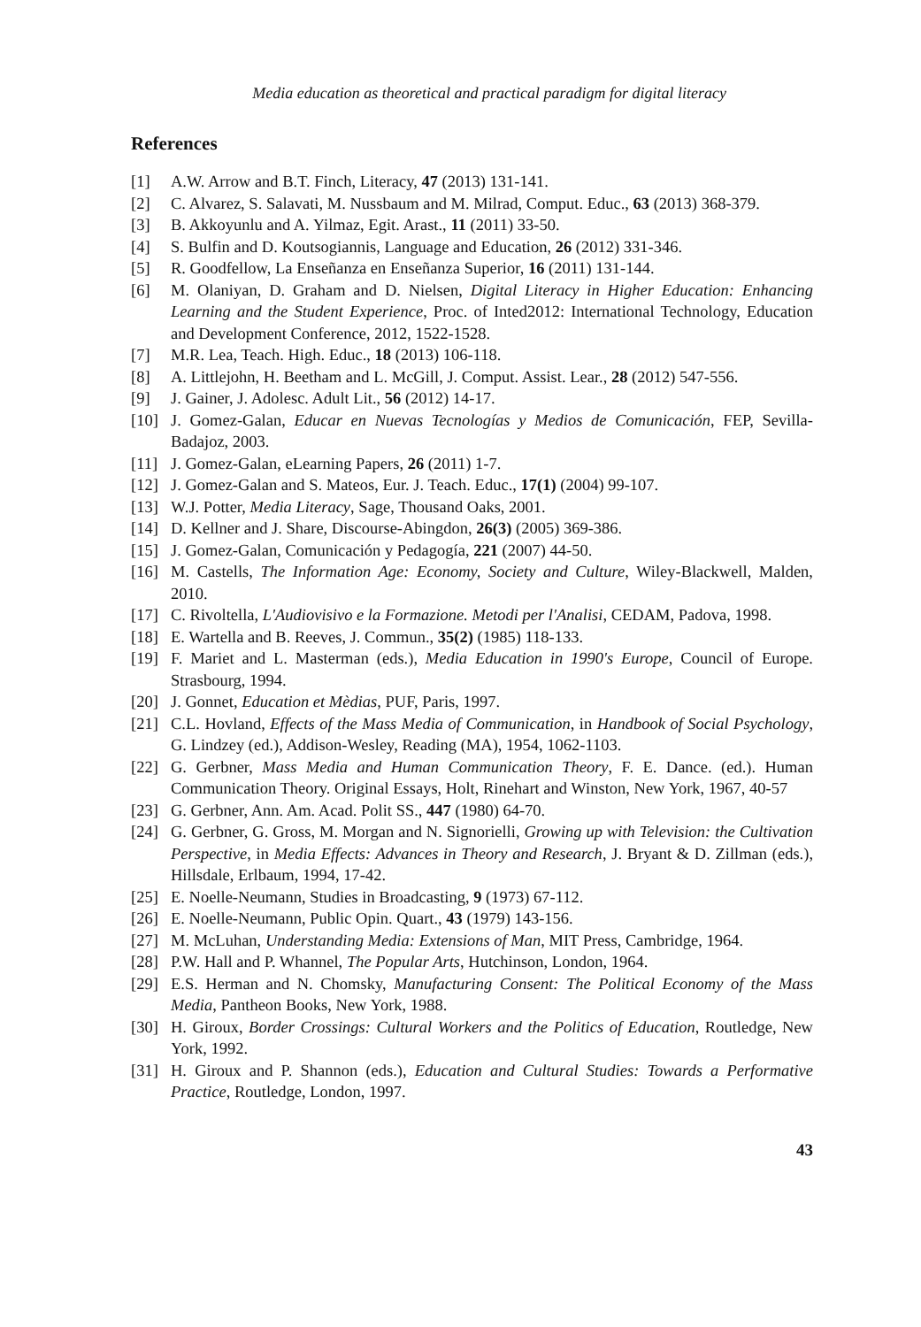Media education as theoretical and practical paradigm for digital literacy
References
[1] A.W. Arrow and B.T. Finch, Literacy, 47 (2013) 131-141.
[2] C. Alvarez, S. Salavati, M. Nussbaum and M. Milrad, Comput. Educ., 63 (2013) 368-379.
[3] B. Akkoyunlu and A. Yilmaz, Egit. Arast., 11 (2011) 33-50.
[4] S. Bulfin and D. Koutsogiannis, Language and Education, 26 (2012) 331-346.
[5] R. Goodfellow, La Enseñanza en Enseñanza Superior, 16 (2011) 131-144.
[6] M. Olaniyan, D. Graham and D. Nielsen, Digital Literacy in Higher Education: Enhancing Learning and the Student Experience, Proc. of Inted2012: International Technology, Education and Development Conference, 2012, 1522-1528.
[7] M.R. Lea, Teach. High. Educ., 18 (2013) 106-118.
[8] A. Littlejohn, H. Beetham and L. McGill, J. Comput. Assist. Lear., 28 (2012) 547-556.
[9] J. Gainer, J. Adolesc. Adult Lit., 56 (2012) 14-17.
[10] J. Gomez-Galan, Educar en Nuevas Tecnologías y Medios de Comunicación, FEP, Sevilla-Badajoz, 2003.
[11] J. Gomez-Galan, eLearning Papers, 26 (2011) 1-7.
[12] J. Gomez-Galan and S. Mateos, Eur. J. Teach. Educ., 17(1) (2004) 99-107.
[13] W.J. Potter, Media Literacy, Sage, Thousand Oaks, 2001.
[14] D. Kellner and J. Share, Discourse-Abingdon, 26(3) (2005) 369-386.
[15] J. Gomez-Galan, Comunicación y Pedagogía, 221 (2007) 44-50.
[16] M. Castells, The Information Age: Economy, Society and Culture, Wiley-Blackwell, Malden, 2010.
[17] C. Rivoltella, L'Audiovisivo e la Formazione. Metodi per l'Analisi, CEDAM, Padova, 1998.
[18] E. Wartella and B. Reeves, J. Commun., 35(2) (1985) 118-133.
[19] F. Mariet and L. Masterman (eds.), Media Education in 1990's Europe, Council of Europe. Strasbourg, 1994.
[20] J. Gonnet, Education et Mèdias, PUF, Paris, 1997.
[21] C.L. Hovland, Effects of the Mass Media of Communication, in Handbook of Social Psychology, G. Lindzey (ed.), Addison-Wesley, Reading (MA), 1954, 1062-1103.
[22] G. Gerbner, Mass Media and Human Communication Theory, F. E. Dance. (ed.). Human Communication Theory. Original Essays, Holt, Rinehart and Winston, New York, 1967, 40-57
[23] G. Gerbner, Ann. Am. Acad. Polit SS., 447 (1980) 64-70.
[24] G. Gerbner, G. Gross, M. Morgan and N. Signorielli, Growing up with Television: the Cultivation Perspective, in Media Effects: Advances in Theory and Research, J. Bryant & D. Zillman (eds.), Hillsdale, Erlbaum, 1994, 17-42.
[25] E. Noelle-Neumann, Studies in Broadcasting, 9 (1973) 67-112.
[26] E. Noelle-Neumann, Public Opin. Quart., 43 (1979) 143-156.
[27] M. McLuhan, Understanding Media: Extensions of Man, MIT Press, Cambridge, 1964.
[28] P.W. Hall and P. Whannel, The Popular Arts, Hutchinson, London, 1964.
[29] E.S. Herman and N. Chomsky, Manufacturing Consent: The Political Economy of the Mass Media, Pantheon Books, New York, 1988.
[30] H. Giroux, Border Crossings: Cultural Workers and the Politics of Education, Routledge, New York, 1992.
[31] H. Giroux and P. Shannon (eds.), Education and Cultural Studies: Towards a Performative Practice, Routledge, London, 1997.
43